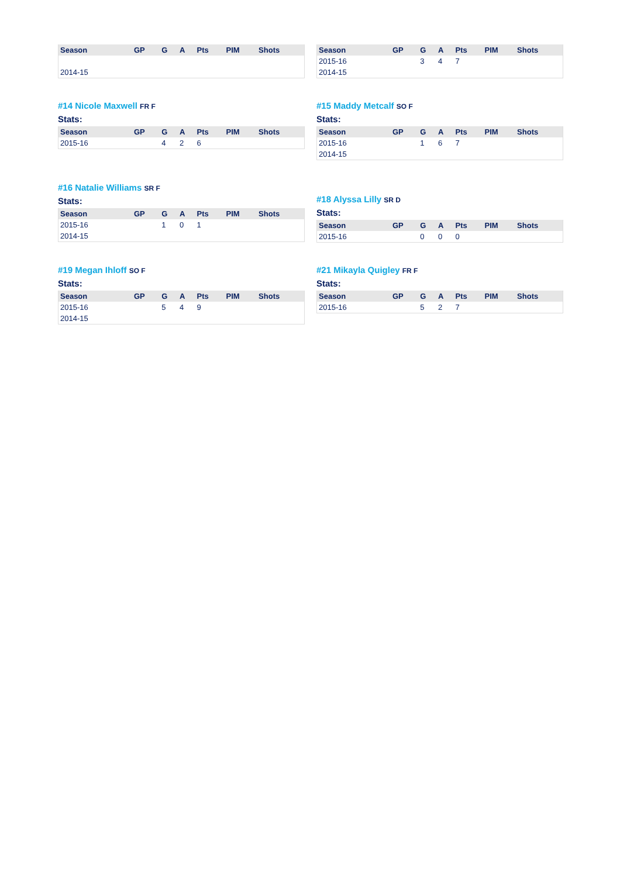| Season | GP | G | A | Pts | PIM | Shots |
| --- | --- | --- | --- | --- | --- | --- |
| 2014-15 | | | | | | |
| Season | GP | G | A | Pts | PIM | Shots |
| --- | --- | --- | --- | --- | --- | --- |
| 2015-16 | | 3 | 4 | 7 | | |
| 2014-15 | | | | | | |
#14 Nicole Maxwell FR F
Stats:
| Season | GP | G | A | Pts | PIM | Shots |
| --- | --- | --- | --- | --- | --- | --- |
| 2015-16 | | 4 | 2 | 6 | | |
#15 Maddy Metcalf SO F
Stats:
| Season | GP | G | A | Pts | PIM | Shots |
| --- | --- | --- | --- | --- | --- | --- |
| 2015-16 | | 1 | 6 | 7 | | |
| 2014-15 | | | | | | |
#16 Natalie Williams SR F
Stats:
| Season | GP | G | A | Pts | PIM | Shots |
| --- | --- | --- | --- | --- | --- | --- |
| 2015-16 | | 1 | 0 | 1 | | |
| 2014-15 | | | | | | |
#18 Alyssa Lilly SR D
Stats:
| Season | GP | G | A | Pts | PIM | Shots |
| --- | --- | --- | --- | --- | --- | --- |
| 2015-16 | | 0 | 0 | 0 | | |
#19 Megan Ihloff SO F
Stats:
| Season | GP | G | A | Pts | PIM | Shots |
| --- | --- | --- | --- | --- | --- | --- |
| 2015-16 | | 5 | 4 | 9 | | |
| 2014-15 | | | | | | |
#21 Mikayla Quigley FR F
Stats:
| Season | GP | G | A | Pts | PIM | Shots |
| --- | --- | --- | --- | --- | --- | --- |
| 2015-16 | | 5 | 2 | 7 | | |